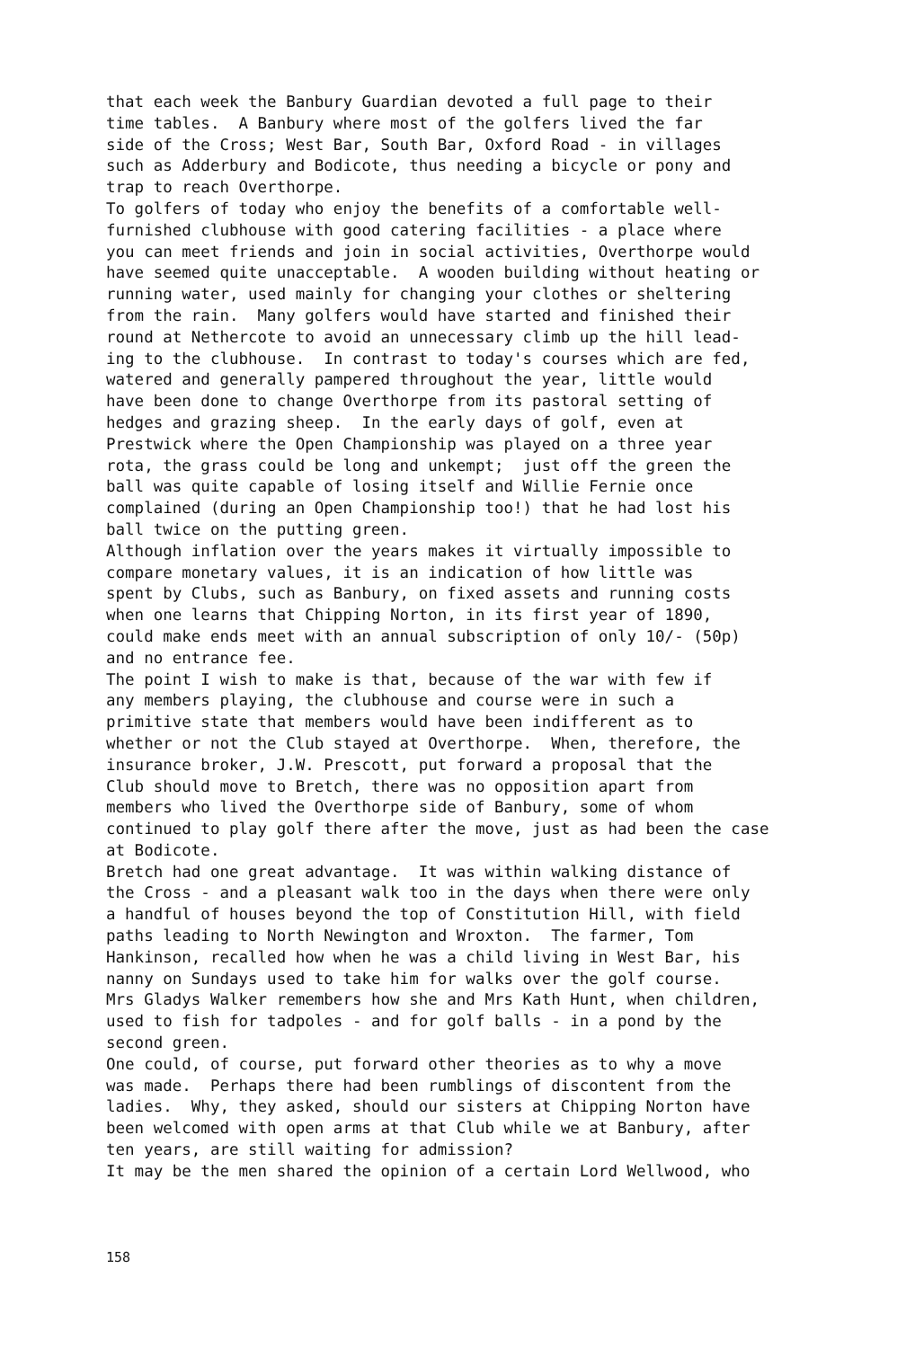that each week the Banbury Guardian devoted a full page to their time tables. A Banbury where most of the golfers lived the far side of the Cross; West Bar, South Bar, Oxford Road - in villages such as Adderbury and Bodicote, thus needing a bicycle or pony and trap to reach Overthorpe.
To golfers of today who enjoy the benefits of a comfortable well- furnished clubhouse with good catering facilities - a place where you can meet friends and join in social activities, Overthorpe would have seemed quite unacceptable. A wooden building without heating or running water, used mainly for changing your clothes or sheltering from the rain. Many golfers would have started and finished their round at Nethercote to avoid an unnecessary climb up the hill lead- ing to the clubhouse. In contrast to today's courses which are fed, watered and generally pampered throughout the year, little would have been done to change Overthorpe from its pastoral setting of hedges and grazing sheep. In the early days of golf, even at Prestwick where the Open Championship was played on a three year rota, the grass could be long and unkempt; just off the green the ball was quite capable of losing itself and Willie Fernie once complained (during an Open Championship too!) that he had lost his ball twice on the putting green.
Although inflation over the years makes it virtually impossible to compare monetary values, it is an indication of how little was spent by Clubs, such as Banbury, on fixed assets and running costs when one learns that Chipping Norton, in its first year of 1890, could make ends meet with an annual subscription of only 10/- (50p) and no entrance fee.
The point I wish to make is that, because of the war with few if any members playing, the clubhouse and course were in such a primitive state that members would have been indifferent as to whether or not the Club stayed at Overthorpe. When, therefore, the insurance broker, J.W. Prescott, put forward a proposal that the Club should move to Bretch, there was no opposition apart from members who lived the Overthorpe side of Banbury, some of whom continued to play golf there after the move, just as had been the case at Bodicote.
Bretch had one great advantage. It was within walking distance of the Cross - and a pleasant walk too in the days when there were only a handful of houses beyond the top of Constitution Hill, with field paths leading to North Newington and Wroxton. The farmer, Tom Hankinson, recalled how when he was a child living in West Bar, his nanny on Sundays used to take him for walks over the golf course. Mrs Gladys Walker remembers how she and Mrs Kath Hunt, when children, used to fish for tadpoles - and for golf balls - in a pond by the second green.
One could, of course, put forward other theories as to why a move was made. Perhaps there had been rumblings of discontent from the ladies. Why, they asked, should our sisters at Chipping Norton have been welcomed with open arms at that Club while we at Banbury, after ten years, are still waiting for admission?
It may be the men shared the opinion of a certain Lord Wellwood, who
158